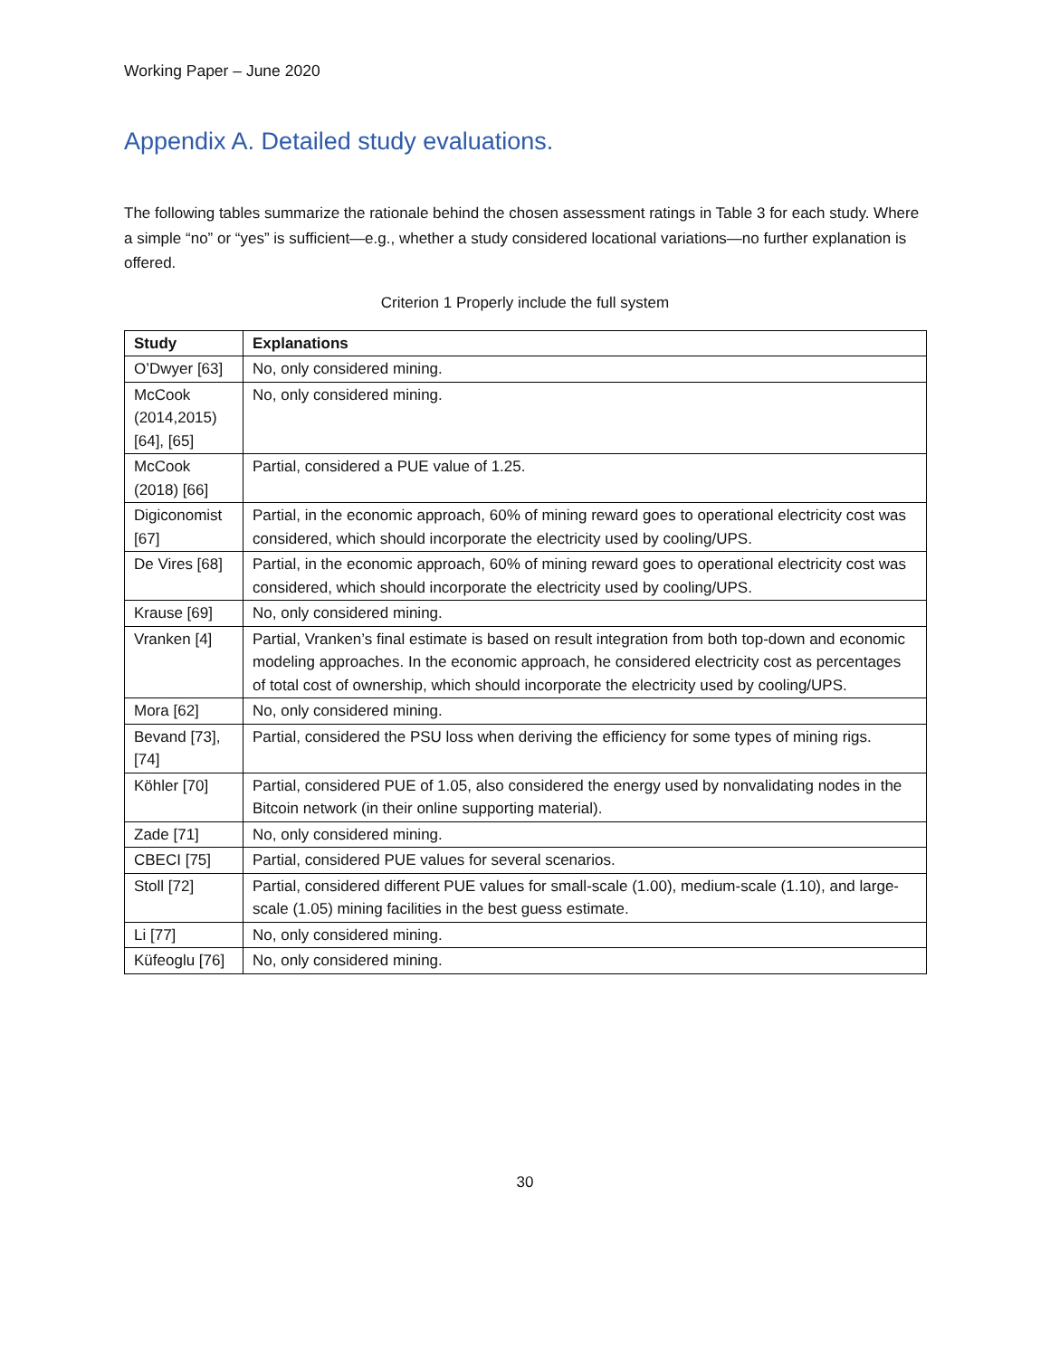Working Paper – June 2020
Appendix A. Detailed study evaluations.
The following tables summarize the rationale behind the chosen assessment ratings in Table 3 for each study. Where a simple “no” or “yes” is sufficient—e.g., whether a study considered locational variations—no further explanation is offered.
Criterion 1 Properly include the full system
| Study | Explanations |
| --- | --- |
| O’Dwyer [63] | No, only considered mining. |
| McCook (2014,2015) [64], [65] | No, only considered mining. |
| McCook (2018) [66] | Partial, considered a PUE value of 1.25. |
| Digiconomist [67] | Partial, in the economic approach, 60% of mining reward goes to operational electricity cost was considered, which should incorporate the electricity used by cooling/UPS. |
| De Vires [68] | Partial, in the economic approach, 60% of mining reward goes to operational electricity cost was considered, which should incorporate the electricity used by cooling/UPS. |
| Krause [69] | No, only considered mining. |
| Vranken [4] | Partial, Vranken’s final estimate is based on result integration from both top-down and economic modeling approaches. In the economic approach, he considered electricity cost as percentages of total cost of ownership, which should incorporate the electricity used by cooling/UPS. |
| Mora [62] | No, only considered mining. |
| Bevand [73], [74] | Partial, considered the PSU loss when deriving the efficiency for some types of mining rigs. |
| Köhler [70] | Partial, considered PUE of 1.05, also considered the energy used by nonvalidating nodes in the Bitcoin network (in their online supporting material). |
| Zade [71] | No, only considered mining. |
| CBECI [75] | Partial, considered PUE values for several scenarios. |
| Stoll [72] | Partial, considered different PUE values for small-scale (1.00), medium-scale (1.10), and large-scale (1.05) mining facilities in the best guess estimate. |
| Li [77] | No, only considered mining. |
| Küfeoglu [76] | No, only considered mining. |
30